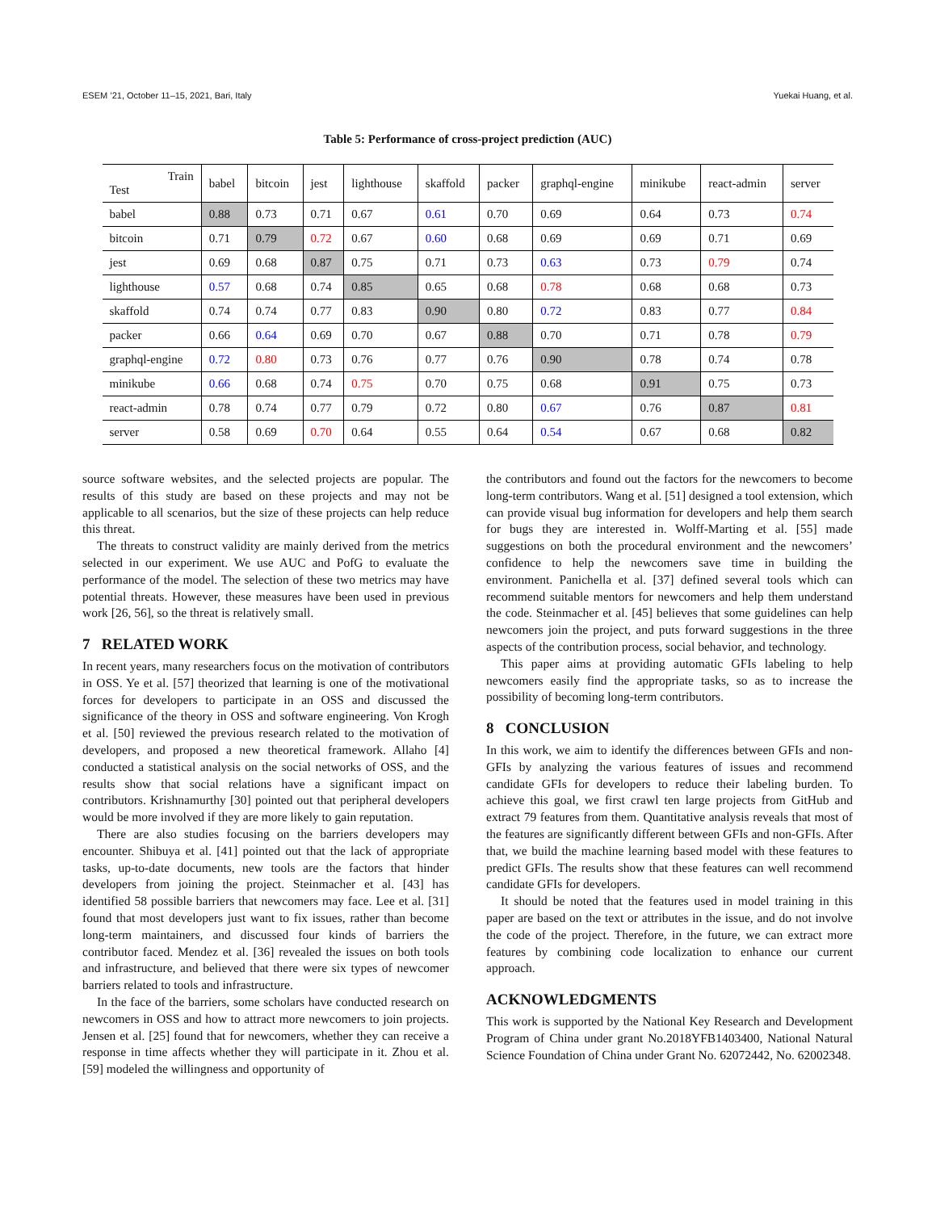ESEM ’21, October 11–15, 2021, Bari, Italy Yuekai Huang, et al.
Table 5: Performance of cross-project prediction (AUC)
| Train Test | babel | bitcoin | jest | lighthouse | skaffold | packer | graphql-engine | minikube | react-admin | server |
| --- | --- | --- | --- | --- | --- | --- | --- | --- | --- | --- |
| babel | 0.88 | 0.73 | 0.71 | 0.67 | 0.61 | 0.70 | 0.69 | 0.64 | 0.73 | 0.74 |
| bitcoin | 0.71 | 0.79 | 0.72 | 0.67 | 0.60 | 0.68 | 0.69 | 0.69 | 0.71 | 0.69 |
| jest | 0.69 | 0.68 | 0.87 | 0.75 | 0.71 | 0.73 | 0.63 | 0.73 | 0.79 | 0.74 |
| lighthouse | 0.57 | 0.68 | 0.74 | 0.85 | 0.65 | 0.68 | 0.78 | 0.68 | 0.68 | 0.73 |
| skaffold | 0.74 | 0.74 | 0.77 | 0.83 | 0.90 | 0.80 | 0.72 | 0.83 | 0.77 | 0.84 |
| packer | 0.66 | 0.64 | 0.69 | 0.70 | 0.67 | 0.88 | 0.70 | 0.71 | 0.78 | 0.79 |
| graphql-engine | 0.72 | 0.80 | 0.73 | 0.76 | 0.77 | 0.76 | 0.90 | 0.78 | 0.74 | 0.78 |
| minikube | 0.66 | 0.68 | 0.74 | 0.75 | 0.70 | 0.75 | 0.68 | 0.91 | 0.75 | 0.73 |
| react-admin | 0.78 | 0.74 | 0.77 | 0.79 | 0.72 | 0.80 | 0.67 | 0.76 | 0.87 | 0.81 |
| server | 0.58 | 0.69 | 0.70 | 0.64 | 0.55 | 0.64 | 0.54 | 0.67 | 0.68 | 0.82 |
source software websites, and the selected projects are popular. The results of this study are based on these projects and may not be applicable to all scenarios, but the size of these projects can help reduce this threat.
The threats to construct validity are mainly derived from the metrics selected in our experiment. We use AUC and PofG to evaluate the performance of the model. The selection of these two metrics may have potential threats. However, these measures have been used in previous work [26, 56], so the threat is relatively small.
7 RELATED WORK
In recent years, many researchers focus on the motivation of contributors in OSS. Ye et al. [57] theorized that learning is one of the motivational forces for developers to participate in an OSS and discussed the significance of the theory in OSS and software engineering. Von Krogh et al. [50] reviewed the previous research related to the motivation of developers, and proposed a new theoretical framework. Allaho [4] conducted a statistical analysis on the social networks of OSS, and the results show that social relations have a significant impact on contributors. Krishnamurthy [30] pointed out that peripheral developers would be more involved if they are more likely to gain reputation.
There are also studies focusing on the barriers developers may encounter. Shibuya et al. [41] pointed out that the lack of appropriate tasks, up-to-date documents, new tools are the factors that hinder developers from joining the project. Steinmacher et al. [43] has identified 58 possible barriers that newcomers may face. Lee et al. [31] found that most developers just want to fix issues, rather than become long-term maintainers, and discussed four kinds of barriers the contributor faced. Mendez et al. [36] revealed the issues on both tools and infrastructure, and believed that there were six types of newcomer barriers related to tools and infrastructure.
In the face of the barriers, some scholars have conducted research on newcomers in OSS and how to attract more newcomers to join projects. Jensen et al. [25] found that for newcomers, whether they can receive a response in time affects whether they will participate in it. Zhou et al. [59] modeled the willingness and opportunity of
the contributors and found out the factors for the newcomers to become long-term contributors. Wang et al. [51] designed a tool extension, which can provide visual bug information for developers and help them search for bugs they are interested in. Wolff-Marting et al. [55] made suggestions on both the procedural environment and the newcomers’ confidence to help the newcomers save time in building the environment. Panichella et al. [37] defined several tools which can recommend suitable mentors for newcomers and help them understand the code. Steinmacher et al. [45] believes that some guidelines can help newcomers join the project, and puts forward suggestions in the three aspects of the contribution process, social behavior, and technology.
This paper aims at providing automatic GFIs labeling to help newcomers easily find the appropriate tasks, so as to increase the possibility of becoming long-term contributors.
8 CONCLUSION
In this work, we aim to identify the differences between GFIs and non-GFIs by analyzing the various features of issues and recommend candidate GFIs for developers to reduce their labeling burden. To achieve this goal, we first crawl ten large projects from GitHub and extract 79 features from them. Quantitative analysis reveals that most of the features are significantly different between GFIs and non-GFIs. After that, we build the machine learning based model with these features to predict GFIs. The results show that these features can well recommend candidate GFIs for developers.
It should be noted that the features used in model training in this paper are based on the text or attributes in the issue, and do not involve the code of the project. Therefore, in the future, we can extract more features by combining code localization to enhance our current approach.
ACKNOWLEDGMENTS
This work is supported by the National Key Research and Development Program of China under grant No.2018YFB1403400, National Natural Science Foundation of China under Grant No. 62072442, No. 62002348.